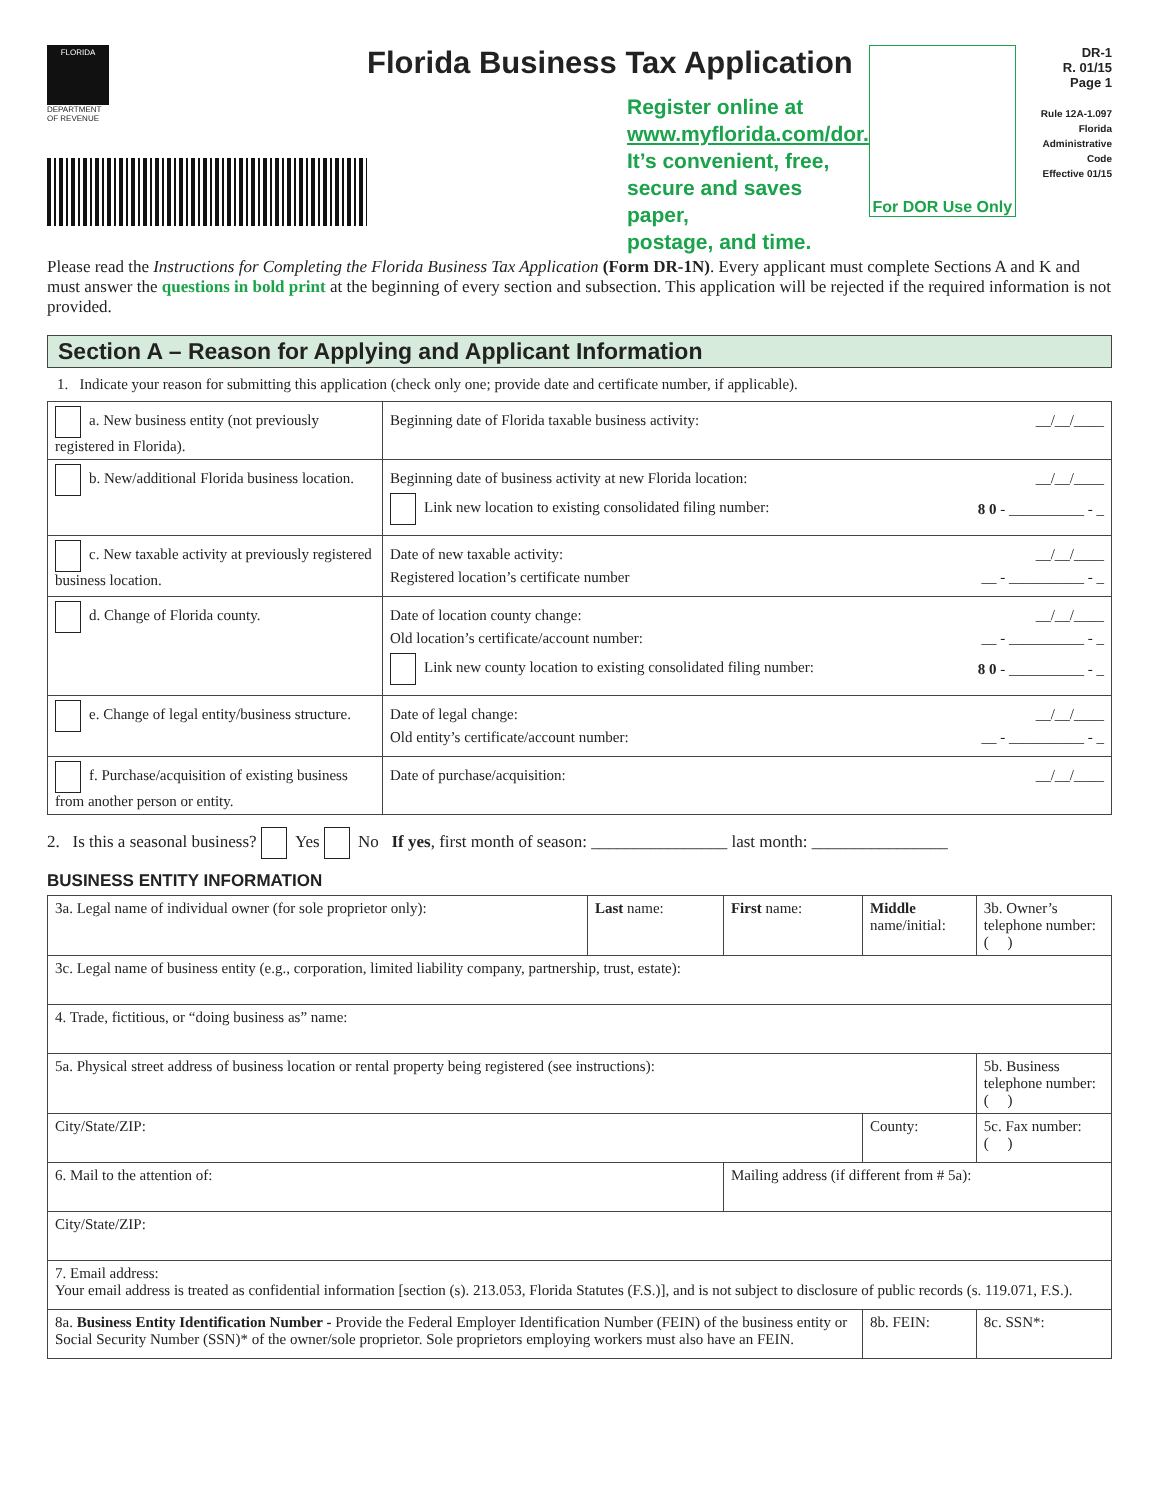FLORIDA
DEPARTMENT OF REVENUE
Florida Business Tax Application
Register online at
www.myflorida.com/dor.
It’s convenient, free,
secure and saves paper,
postage, and time.
For DOR Use Only
DR-1
R. 01/15
Page 1
Rule 12A-1.097
Florida Administrative Code
Effective 01/15
Please read the Instructions for Completing the Florida Business Tax Application (Form DR-1N). Every applicant must complete Sections A and K and must answer the questions in bold print at the beginning of every section and subsection. This application will be rejected if the required information is not provided.
Section A – Reason for Applying and Applicant Information
1. Indicate your reason for submitting this application (check only one; provide date and certificate number, if applicable).
| a. New business entity (not previously registered in Florida). | Beginning date of Florida taxable business activity: __/__/____ |
| b. New/additional Florida business location. | Beginning date of business activity at new Florida location: __/__/____ Link new location to existing consolidated filing number: 8 0 - __________ - _ |
| c. New taxable activity at previously registered business location. | Date of new taxable activity: __/__/____ Registered location’s certificate number __ - __________ - _ |
| d. Change of Florida county. | Date of location county change: __/__/____ Old location’s certificate/account number: __ - __________ - _ Link new county location to existing consolidated filing number: 8 0 - __________ - _ |
| e. Change of legal entity/business structure. | Date of legal change: __/__/____ Old entity’s certificate/account number: __ - __________ - _ |
| f. Purchase/acquisition of existing business from another person or entity. | Date of purchase/acquisition: __/__/____ |
2. Is this a seasonal business? Yes No If yes, first month of season: ________________ last month: ________________
BUSINESS ENTITY INFORMATION
| 3a. Legal name of individual owner (for sole proprietor only): | Last name: | First name: | Middle name/initial: | 3b. Owner’s telephone number: ( ) |
| 3c. Legal name of business entity (e.g., corporation, limited liability company, partnership, trust, estate): | | | | |
| 4. Trade, fictitious, or “doing business as” name: | | | | |
| 5a. Physical street address of business location or rental property being registered (see instructions): | | | | 5b. Business telephone number: ( ) |
| City/State/ZIP: | | | County: | 5c. Fax number: ( ) |
| 6. Mail to the attention of: | | Mailing address (if different from # 5a): | | |
| City/State/ZIP: | | | | |
| 7. Email address: Your email address is treated as confidential information [section (s). 213.053, Florida Statutes (F.S.)], and is not subject to disclosure of public records (s. 119.071, F.S.). | | | | |
| 8a. Business Entity Identification Number - Provide the Federal Employer Identification Number (FEIN) of the business entity or Social Security Number (SSN)* of the owner/sole proprietor. Sole proprietors employing workers must also have an FEIN. | | | 8b. FEIN: | 8c. SSN*: |